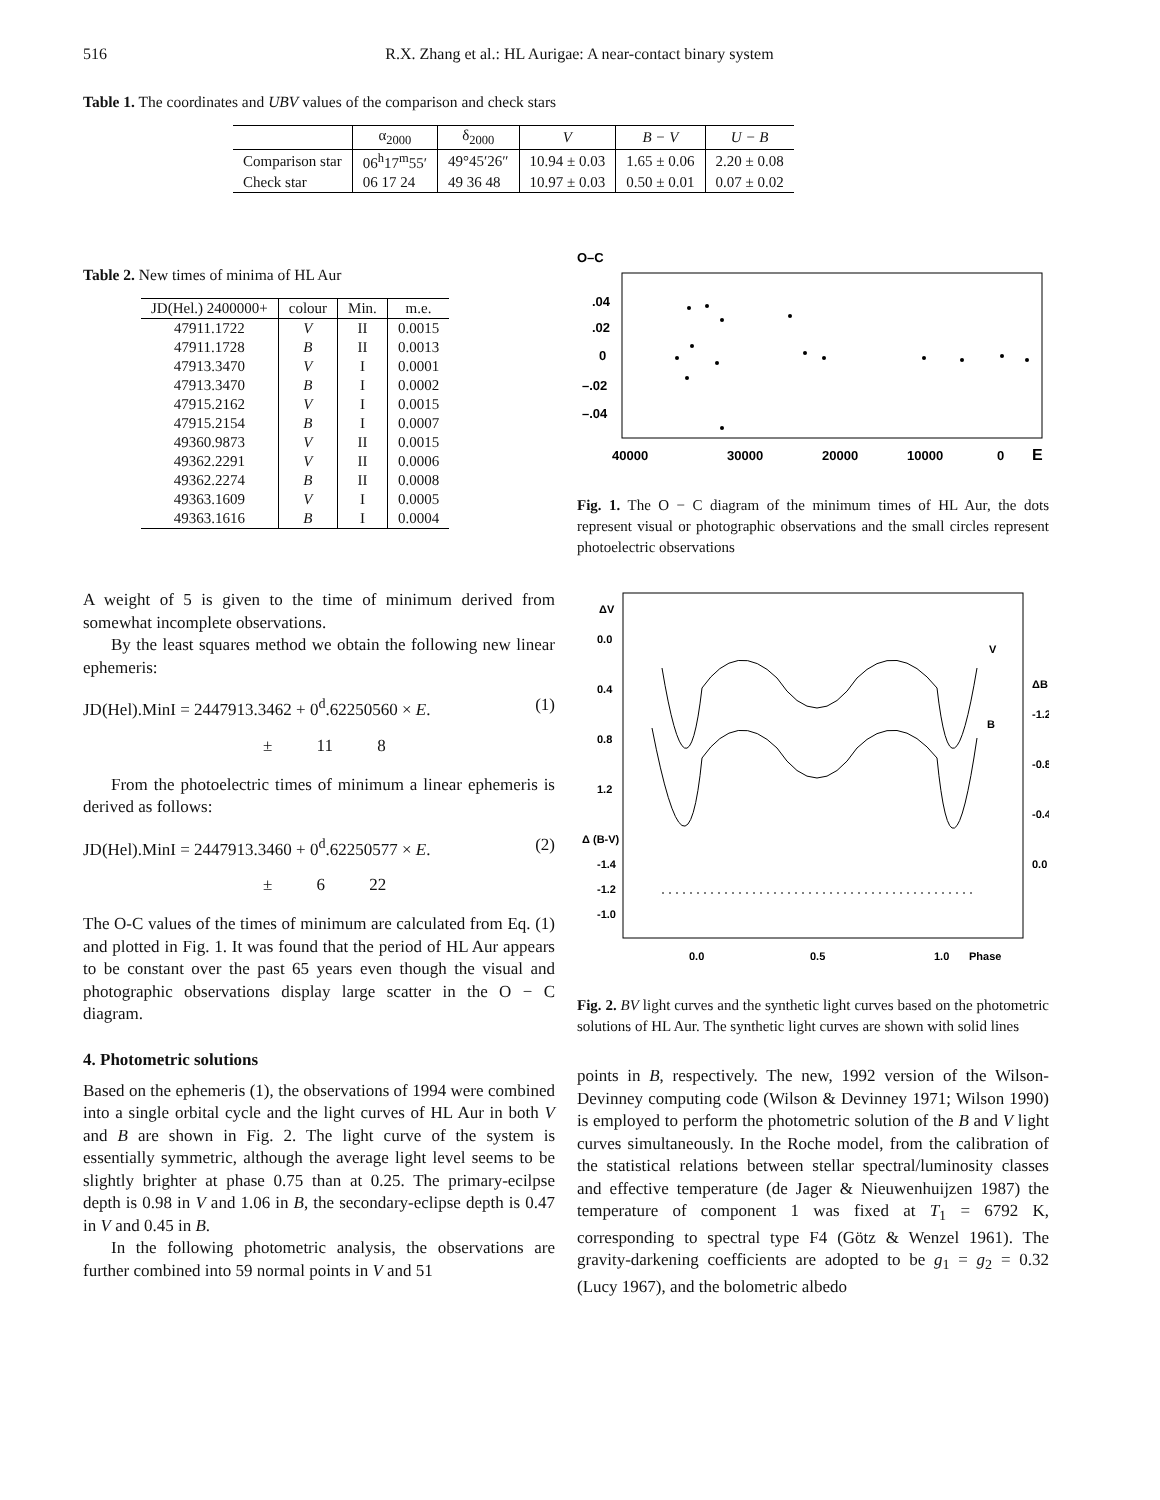516 R.X. Zhang et al.: HL Aurigae: A near-contact binary system
Table 1. The coordinates and UBV values of the comparison and check stars
| | α<sub>2000</sub> | δ<sub>2000</sub> | V | B − V | U − B |
| --- | --- | --- | --- | --- | --- |
| Comparison star | 06<sup>h</sup>17<sup>m</sup>55′ | 49°45′26″ | 10.94 ± 0.03 | 1.65 ± 0.06 | 2.20 ± 0.08 |
| Check star | 06 17 24 | 49 36 48 | 10.97 ± 0.03 | 0.50 ± 0.01 | 0.07 ± 0.02 |
Table 2. New times of minima of HL Aur
| JD(Hel.) 2400000+ | colour | Min. | m.e. |
| --- | --- | --- | --- |
| 47911.1722 | V | II | 0.0015 |
| 47911.1728 | B | II | 0.0013 |
| 47913.3470 | V | I | 0.0001 |
| 47913.3470 | B | I | 0.0002 |
| 47915.2162 | V | I | 0.0015 |
| 47915.2154 | B | I | 0.0007 |
| 49360.9873 | V | II | 0.0015 |
| 49362.2291 | V | II | 0.0006 |
| 49362.2274 | B | II | 0.0008 |
| 49363.1609 | V | I | 0.0005 |
| 49363.1616 | B | I | 0.0004 |
A weight of 5 is given to the time of minimum derived from somewhat incomplete observations.
By the least squares method we obtain the following new linear ephemeris:
JD(Hel).MinI = 2447913.3462 + 0<sup>d</sup>.62250560 × E. (1)
± 11 8
From the photoelectric times of minimum a linear ephemeris is derived as follows:
JD(Hel).MinI = 2447913.3460 + 0<sup>d</sup>.62250577 × E. (2)
± 6 22
The O-C values of the times of minimum are calculated from Eq. (1) and plotted in Fig. 1. It was found that the period of HL Aur appears to be constant over the past 65 years even though the visual and photographic observations display large scatter in the O − C diagram.
4. Photometric solutions
Based on the ephemeris (1), the observations of 1994 were combined into a single orbital cycle and the light curves of HL Aur in both V and B are shown in Fig. 2. The light curve of the system is essentially symmetric, although the average light level seems to be slightly brighter at phase 0.75 than at 0.25. The primary-ecilpse depth is 0.98 in V and 1.06 in B, the secondary-eclipse depth is 0.47 in V and 0.45 in B.
In the following photometric analysis, the observations are further combined into 59 normal points in V and 51
O–C
.04
.02
0
–.02
–.04
40000
30000
20000
10000
0
E
Fig. 1. The O − C diagram of the minimum times of HL Aur, the dots represent visual or photographic observations and the small circles represent photoelectric observations
ΔV
0.0
0.4
0.8
1.2
Δ (B-V)
-1.4
-1.2
-1.0
ΔB
-1.2
-0.8
-0.4
0.0
V
B
0.0
0.5
1.0
Phase
Fig. 2. BV light curves and the synthetic light curves based on the photometric solutions of HL Aur. The synthetic light curves are shown with solid lines
points in B, respectively. The new, 1992 version of the Wilson-Devinney computing code (Wilson & Devinney 1971; Wilson 1990) is employed to perform the photometric solution of the B and V light curves simultaneously. In the Roche model, from the calibration of the statistical relations between stellar spectral/luminosity classes and effective temperature (de Jager & Nieuwenhuijzen 1987) the temperature of component 1 was fixed at T<sub>1</sub> = 6792 K, corresponding to spectral type F4 (Götz & Wenzel 1961). The gravity-darkening coefficients are adopted to be g<sub>1</sub> = g<sub>2</sub> = 0.32 (Lucy 1967), and the bolometric albedo